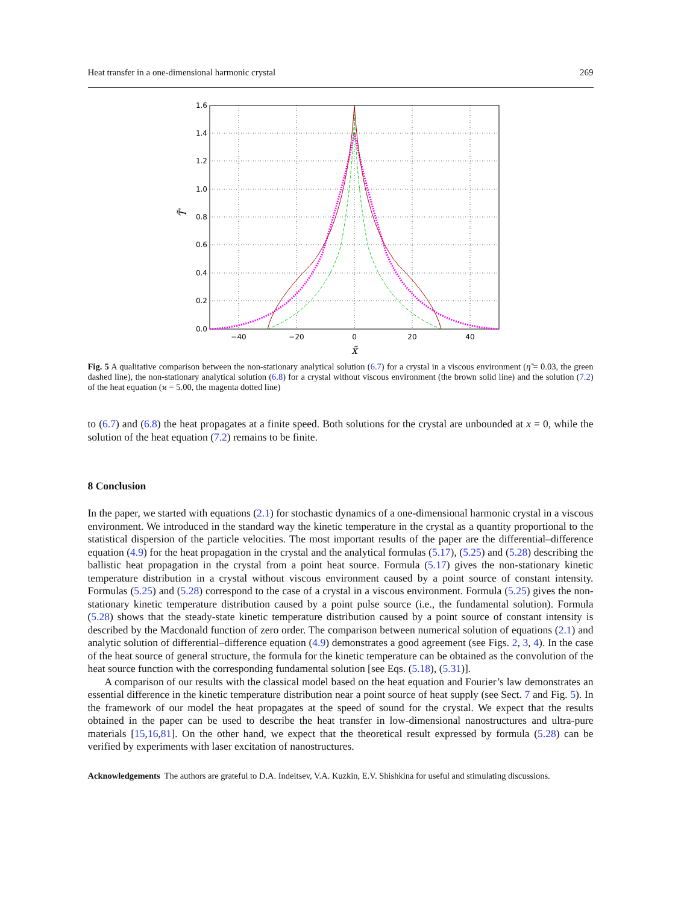Heat transfer in a one-dimensional harmonic crystal 269
1.6
1.4
1.2
1.0
0.8
0.6
0.4
0.2
0.0
−40
−20
0
20
40
x̃
T̃
Fig. 5 A qualitative comparison between the non-stationary analytical solution (6.7) for a crystal in a viscous environment (η̃ = 0.03, the green dashed line), the non-stationary analytical solution (6.8) for a crystal without viscous environment (the brown solid line) and the solution (7.2) of the heat equation (ϰ = 5.00, the magenta dotted line)
to (6.7) and (6.8) the heat propagates at a finite speed. Both solutions for the crystal are unbounded at x = 0, while the solution of the heat equation (7.2) remains to be finite.
8 Conclusion
In the paper, we started with equations (2.1) for stochastic dynamics of a one-dimensional harmonic crystal in a viscous environment. We introduced in the standard way the kinetic temperature in the crystal as a quantity proportional to the statistical dispersion of the particle velocities. The most important results of the paper are the differential–difference equation (4.9) for the heat propagation in the crystal and the analytical formulas (5.17), (5.25) and (5.28) describing the ballistic heat propagation in the crystal from a point heat source. Formula (5.17) gives the non-stationary kinetic temperature distribution in a crystal without viscous environment caused by a point source of constant intensity. Formulas (5.25) and (5.28) correspond to the case of a crystal in a viscous environment. Formula (5.25) gives the non-stationary kinetic temperature distribution caused by a point pulse source (i.e., the fundamental solution). Formula (5.28) shows that the steady-state kinetic temperature distribution caused by a point source of constant intensity is described by the Macdonald function of zero order. The comparison between numerical solution of equations (2.1) and analytic solution of differential–difference equation (4.9) demonstrates a good agreement (see Figs. 2, 3, 4). In the case of the heat source of general structure, the formula for the kinetic temperature can be obtained as the convolution of the heat source function with the corresponding fundamental solution [see Eqs. (5.18), (5.31)].
A comparison of our results with the classical model based on the heat equation and Fourier’s law demonstrates an essential difference in the kinetic temperature distribution near a point source of heat supply (see Sect. 7 and Fig. 5). In the framework of our model the heat propagates at the speed of sound for the crystal. We expect that the results obtained in the paper can be used to describe the heat transfer in low-dimensional nanostructures and ultra-pure materials [15,16,81]. On the other hand, we expect that the theoretical result expressed by formula (5.28) can be verified by experiments with laser excitation of nanostructures.
Acknowledgements The authors are grateful to D.A. Indeitsev, V.A. Kuzkin, E.V. Shishkina for useful and stimulating discussions.